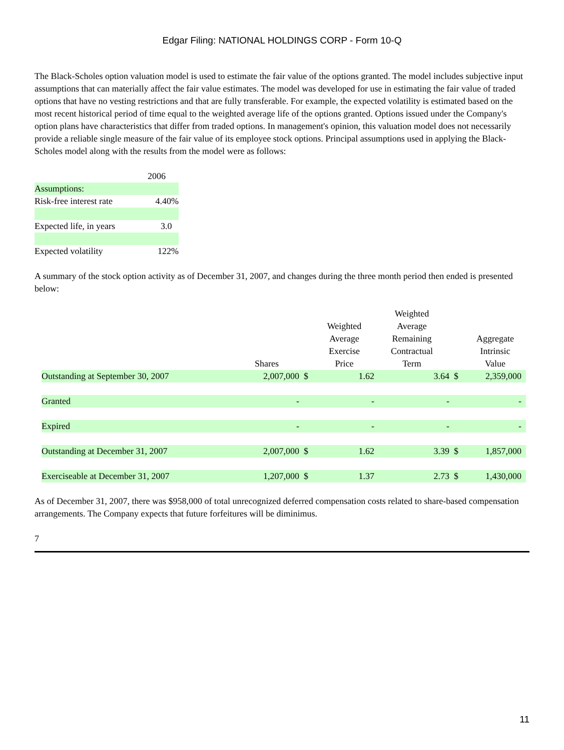Edgar Filing: NATIONAL HOLDINGS CORP - Form 10-Q
The Black-Scholes option valuation model is used to estimate the fair value of the options granted. The model includes subjective input assumptions that can materially affect the fair value estimates. The model was developed for use in estimating the fair value of traded options that have no vesting restrictions and that are fully transferable. For example, the expected volatility is estimated based on the most recent historical period of time equal to the weighted average life of the options granted. Options issued under the Company's option plans have characteristics that differ from traded options. In management's opinion, this valuation model does not necessarily provide a reliable single measure of the fair value of its employee stock options. Principal assumptions used in applying the Black-Scholes model along with the results from the model were as follows:
| | 2006 |
| Assumptions: | |
| Risk-free interest rate | 4.40% |
| Expected life, in years | 3.0 |
| Expected volatility | 122% |
A summary of the stock option activity as of December 31, 2007, and changes during the three month period then ended is presented below:
| | Shares | | Weighted Average Exercise Price | Weighted Average Remaining Contractual Term | | Aggregate Intrinsic Value |
| Outstanding at September 30, 2007 | 2,007,000 | $ | 1.62 | 3.64 | $ | 2,359,000 |
| Granted | - | | - | - | | - |
| Expired | - | | - | - | | - |
| Outstanding at December 31, 2007 | 2,007,000 | $ | 1.62 | 3.39 | $ | 1,857,000 |
| Exerciseable at December 31, 2007 | 1,207,000 | $ | 1.37 | 2.73 | $ | 1,430,000 |
As of December 31, 2007, there was $958,000 of total unrecognized deferred compensation costs related to share-based compensation arrangements. The Company expects that future forfeitures will be diminimus.
7
11